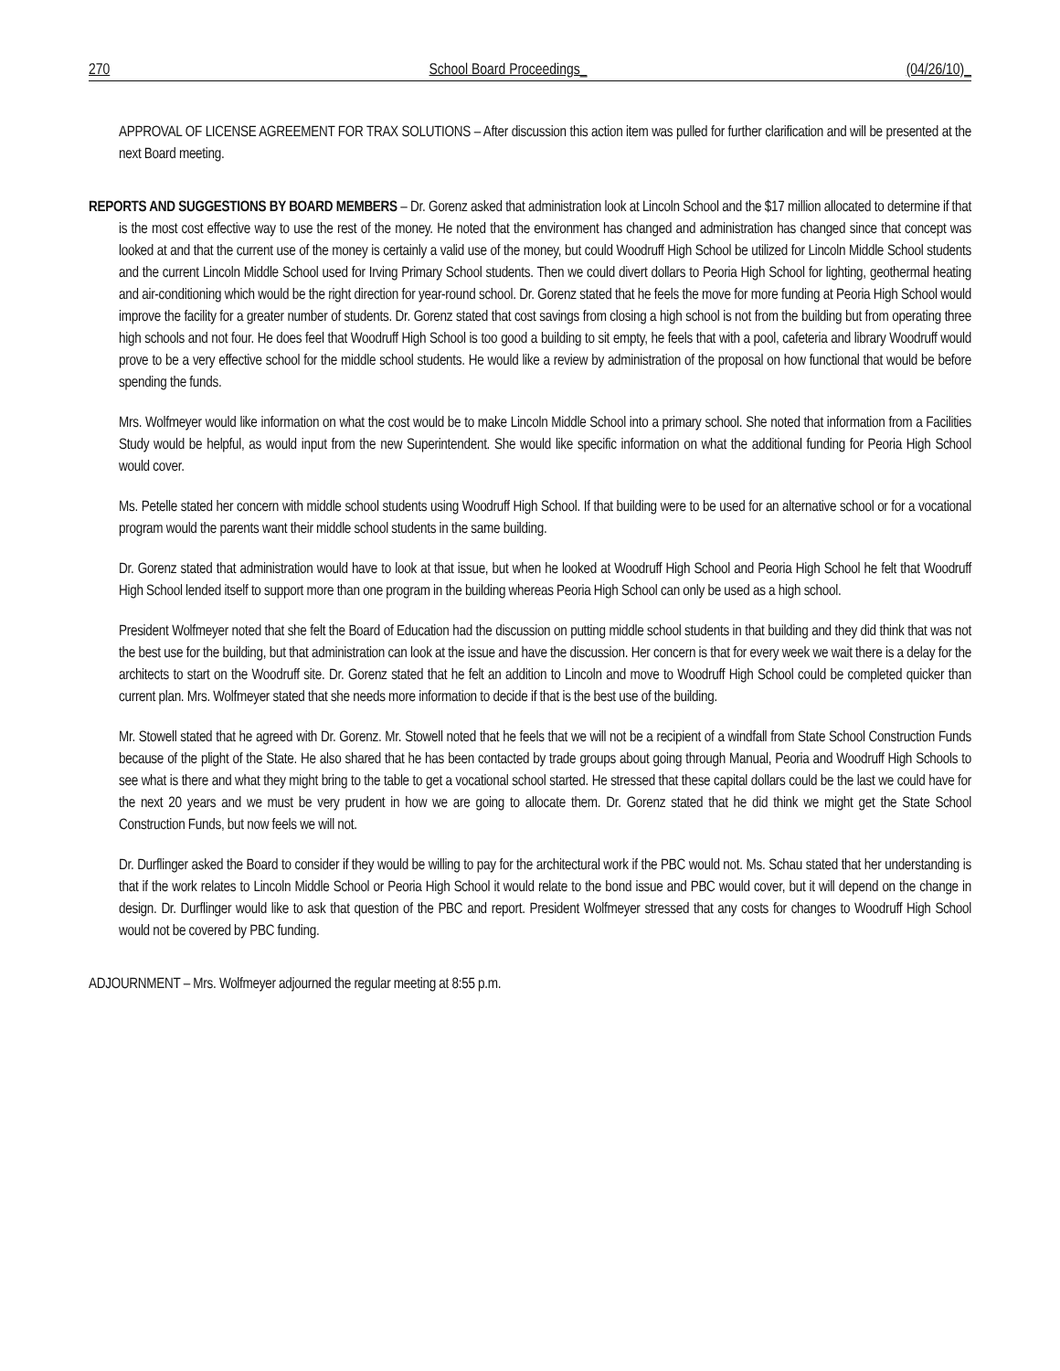270 School Board Proceedings_ (04/26/10)_
APPROVAL OF LICENSE AGREEMENT FOR TRAX SOLUTIONS – After discussion this action item was pulled for further clarification and will be presented at the next Board meeting.
REPORTS AND SUGGESTIONS BY BOARD MEMBERS – Dr. Gorenz asked that administration look at Lincoln School and the $17 million allocated to determine if that is the most cost effective way to use the rest of the money. He noted that the environment has changed and administration has changed since that concept was looked at and that the current use of the money is certainly a valid use of the money, but could Woodruff High School be utilized for Lincoln Middle School students and the current Lincoln Middle School used for Irving Primary School students. Then we could divert dollars to Peoria High School for lighting, geothermal heating and air-conditioning which would be the right direction for year-round school. Dr. Gorenz stated that he feels the move for more funding at Peoria High School would improve the facility for a greater number of students. Dr. Gorenz stated that cost savings from closing a high school is not from the building but from operating three high schools and not four. He does feel that Woodruff High School is too good a building to sit empty, he feels that with a pool, cafeteria and library Woodruff would prove to be a very effective school for the middle school students. He would like a review by administration of the proposal on how functional that would be before spending the funds.
Mrs. Wolfmeyer would like information on what the cost would be to make Lincoln Middle School into a primary school. She noted that information from a Facilities Study would be helpful, as would input from the new Superintendent. She would like specific information on what the additional funding for Peoria High School would cover.
Ms. Petelle stated her concern with middle school students using Woodruff High School. If that building were to be used for an alternative school or for a vocational program would the parents want their middle school students in the same building.
Dr. Gorenz stated that administration would have to look at that issue, but when he looked at Woodruff High School and Peoria High School he felt that Woodruff High School lended itself to support more than one program in the building whereas Peoria High School can only be used as a high school.
President Wolfmeyer noted that she felt the Board of Education had the discussion on putting middle school students in that building and they did think that was not the best use for the building, but that administration can look at the issue and have the discussion. Her concern is that for every week we wait there is a delay for the architects to start on the Woodruff site. Dr. Gorenz stated that he felt an addition to Lincoln and move to Woodruff High School could be completed quicker than current plan. Mrs. Wolfmeyer stated that she needs more information to decide if that is the best use of the building.
Mr. Stowell stated that he agreed with Dr. Gorenz. Mr. Stowell noted that he feels that we will not be a recipient of a windfall from State School Construction Funds because of the plight of the State. He also shared that he has been contacted by trade groups about going through Manual, Peoria and Woodruff High Schools to see what is there and what they might bring to the table to get a vocational school started. He stressed that these capital dollars could be the last we could have for the next 20 years and we must be very prudent in how we are going to allocate them. Dr. Gorenz stated that he did think we might get the State School Construction Funds, but now feels we will not.
Dr. Durflinger asked the Board to consider if they would be willing to pay for the architectural work if the PBC would not. Ms. Schau stated that her understanding is that if the work relates to Lincoln Middle School or Peoria High School it would relate to the bond issue and PBC would cover, but it will depend on the change in design. Dr. Durflinger would like to ask that question of the PBC and report. President Wolfmeyer stressed that any costs for changes to Woodruff High School would not be covered by PBC funding.
ADJOURNMENT – Mrs. Wolfmeyer adjourned the regular meeting at 8:55 p.m.